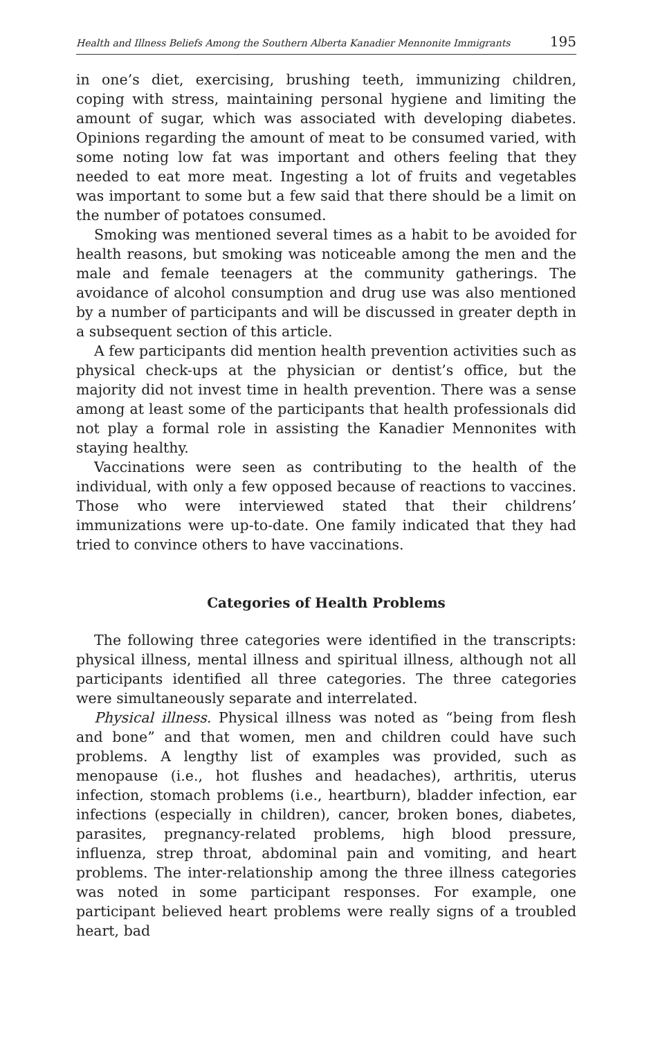Health and Illness Beliefs Among the Southern Alberta Kanadier Mennonite Immigrants 195
in one’s diet, exercising, brushing teeth, immunizing children, coping with stress, maintaining personal hygiene and limiting the amount of sugar, which was associated with developing diabetes. Opinions regarding the amount of meat to be consumed varied, with some noting low fat was important and others feeling that they needed to eat more meat. Ingesting a lot of fruits and vegetables was important to some but a few said that there should be a limit on the number of potatoes consumed.
Smoking was mentioned several times as a habit to be avoided for health reasons, but smoking was noticeable among the men and the male and female teenagers at the community gatherings. The avoidance of alcohol consumption and drug use was also mentioned by a number of participants and will be discussed in greater depth in a subsequent section of this article.
A few participants did mention health prevention activities such as physical check-ups at the physician or dentist’s office, but the majority did not invest time in health prevention. There was a sense among at least some of the participants that health professionals did not play a formal role in assisting the Kanadier Mennonites with staying healthy.
Vaccinations were seen as contributing to the health of the individual, with only a few opposed because of reactions to vaccines. Those who were interviewed stated that their childrens’ immunizations were up-to-date. One family indicated that they had tried to convince others to have vaccinations.
Categories of Health Problems
The following three categories were identified in the transcripts: physical illness, mental illness and spiritual illness, although not all participants identified all three categories. The three categories were simultaneously separate and interrelated.
Physical illness. Physical illness was noted as “being from flesh and bone” and that women, men and children could have such problems. A lengthy list of examples was provided, such as menopause (i.e., hot flushes and headaches), arthritis, uterus infection, stomach problems (i.e., heartburn), bladder infection, ear infections (especially in children), cancer, broken bones, diabetes, parasites, pregnancy-related problems, high blood pressure, influenza, strep throat, abdominal pain and vomiting, and heart problems. The inter-relationship among the three illness categories was noted in some participant responses. For example, one participant believed heart problems were really signs of a troubled heart, bad